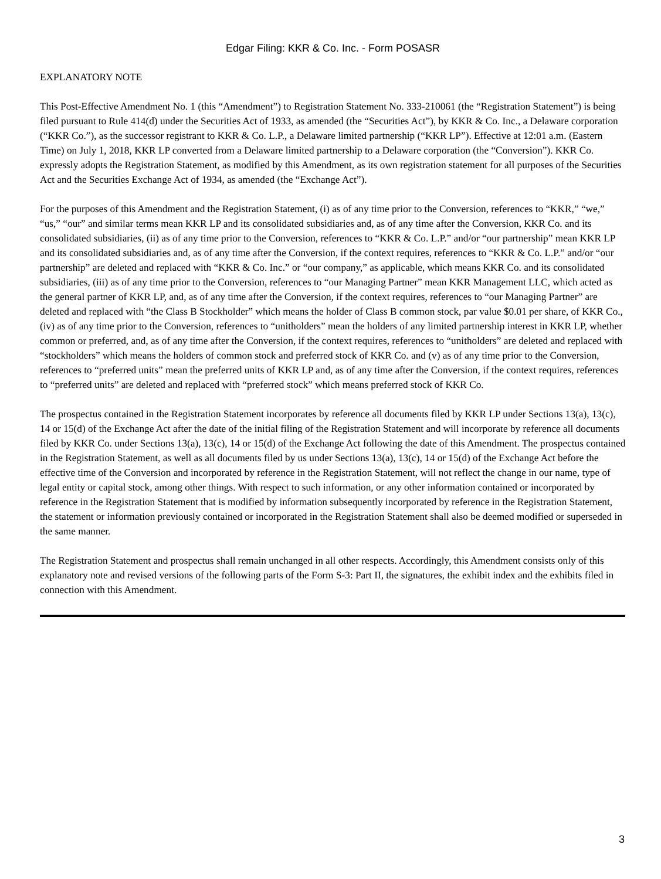Edgar Filing: KKR & Co. Inc. - Form POSASR
EXPLANATORY NOTE
This Post-Effective Amendment No. 1 (this “Amendment”) to Registration Statement No. 333-210061 (the “Registration Statement”) is being filed pursuant to Rule 414(d) under the Securities Act of 1933, as amended (the “Securities Act”), by KKR & Co. Inc., a Delaware corporation (“KKR Co.”), as the successor registrant to KKR & Co. L.P., a Delaware limited partnership (“KKR LP”). Effective at 12:01 a.m. (Eastern Time) on July 1, 2018, KKR LP converted from a Delaware limited partnership to a Delaware corporation (the “Conversion”). KKR Co. expressly adopts the Registration Statement, as modified by this Amendment, as its own registration statement for all purposes of the Securities Act and the Securities Exchange Act of 1934, as amended (the “Exchange Act”).
For the purposes of this Amendment and the Registration Statement, (i) as of any time prior to the Conversion, references to “KKR,” “we,” “us,” “our” and similar terms mean KKR LP and its consolidated subsidiaries and, as of any time after the Conversion, KKR Co. and its consolidated subsidiaries, (ii) as of any time prior to the Conversion, references to “KKR & Co. L.P.” and/or “our partnership” mean KKR LP and its consolidated subsidiaries and, as of any time after the Conversion, if the context requires, references to “KKR & Co. L.P.” and/or “our partnership” are deleted and replaced with “KKR & Co. Inc.” or “our company,” as applicable, which means KKR Co. and its consolidated subsidiaries, (iii) as of any time prior to the Conversion, references to “our Managing Partner” mean KKR Management LLC, which acted as the general partner of KKR LP, and, as of any time after the Conversion, if the context requires, references to “our Managing Partner” are deleted and replaced with “the Class B Stockholder” which means the holder of Class B common stock, par value $0.01 per share, of KKR Co., (iv) as of any time prior to the Conversion, references to “unitholders” mean the holders of any limited partnership interest in KKR LP, whether common or preferred, and, as of any time after the Conversion, if the context requires, references to “unitholders” are deleted and replaced with “stockholders” which means the holders of common stock and preferred stock of KKR Co. and (v) as of any time prior to the Conversion, references to “preferred units” mean the preferred units of KKR LP and, as of any time after the Conversion, if the context requires, references to “preferred units” are deleted and replaced with “preferred stock” which means preferred stock of KKR Co.
The prospectus contained in the Registration Statement incorporates by reference all documents filed by KKR LP under Sections 13(a), 13(c), 14 or 15(d) of the Exchange Act after the date of the initial filing of the Registration Statement and will incorporate by reference all documents filed by KKR Co. under Sections 13(a), 13(c), 14 or 15(d) of the Exchange Act following the date of this Amendment. The prospectus contained in the Registration Statement, as well as all documents filed by us under Sections 13(a), 13(c), 14 or 15(d) of the Exchange Act before the effective time of the Conversion and incorporated by reference in the Registration Statement, will not reflect the change in our name, type of legal entity or capital stock, among other things. With respect to such information, or any other information contained or incorporated by reference in the Registration Statement that is modified by information subsequently incorporated by reference in the Registration Statement, the statement or information previously contained or incorporated in the Registration Statement shall also be deemed modified or superseded in the same manner.
The Registration Statement and prospectus shall remain unchanged in all other respects. Accordingly, this Amendment consists only of this explanatory note and revised versions of the following parts of the Form S-3: Part II, the signatures, the exhibit index and the exhibits filed in connection with this Amendment.
3